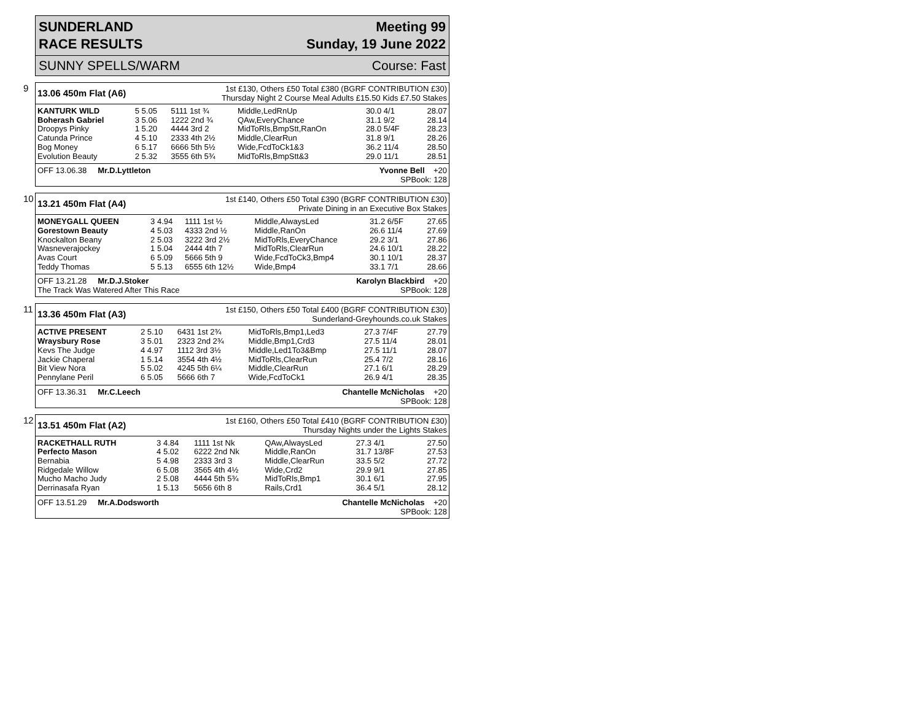SUNDERLAND
RACE RESULTS
Meeting 99
Sunday, 19 June 2022
SUNNY SPELLS/WARM Course: Fast
9
13.06 450m Flat (A6)
1st £130, Others £50 Total £380 (BGRF CONTRIBUTION £30)
Thursday Night 2 Course Meal Adults £15.50 Kids £7.50 Stakes
| KANTURK WILD | 5 5.05 | 5111 1st ¾ | Middle,LedRnUp | 30.0 4/1 | 28.07 |
| Boherash Gabriel | 3 5.06 | 1222 2nd ¾ | QAw,EveryChance | 31.1 9/2 | 28.14 |
| Droopys Pinky | 1 5.20 | 4444 3rd 2 | MidToRls,BmpStt,RanOn | 28.0 5/4F | 28.23 |
| Catunda Prince | 4 5.10 | 2333 4th 2½ | Middle,ClearRun | 31.8 9/1 | 28.26 |
| Bog Money | 6 5.17 | 6666 5th 5½ | Wide,FcdToCk1&3 | 36.2 11/4 | 28.50 |
| Evolution Beauty | 2 5.32 | 3555 6th 5¾ | MidToRls,BmpStt&3 | 29.0 11/1 | 28.51 |
OFF 13.06.38 Mr.D.Lyttleton Yvonne Bell +20
SPBook: 128
10
13.21 450m Flat (A4)
1st £140, Others £50 Total £390 (BGRF CONTRIBUTION £30)
Private Dining in an Executive Box Stakes
| MONEYGALL QUEEN | 3 4.94 | 1111 1st ½ | Middle,AlwaysLed | 31.2 6/5F | 27.65 |
| Gorestown Beauty | 4 5.03 | 4333 2nd ½ | Middle,RanOn | 26.6 11/4 | 27.69 |
| Knockalton Beany | 2 5.03 | 3222 3rd 2½ | MidToRls,EveryChance | 29.2 3/1 | 27.86 |
| Wasneverajockey | 1 5.04 | 2444 4th 7 | MidToRls,ClearRun | 24.6 10/1 | 28.22 |
| Avas Court | 6 5.09 | 5666 5th 9 | Wide,FcdToCk3,Bmp4 | 30.1 10/1 | 28.37 |
| Teddy Thomas | 5 5.13 | 6555 6th 12½ | Wide,Bmp4 | 33.1 7/1 | 28.66 |
OFF 13.21.28 Mr.D.J.Stoker Karolyn Blackbird +20
The Track Was Watered After This Race SPBook: 128
11
13.36 450m Flat (A3)
1st £150, Others £50 Total £400 (BGRF CONTRIBUTION £30)
Sunderland-Greyhounds.co.uk Stakes
| ACTIVE PRESENT | 2 5.10 | 6431 1st 2¾ | MidToRls,Bmp1,Led3 | 27.3 7/4F | 27.79 |
| Wraysbury Rose | 3 5.01 | 2323 2nd 2¾ | Middle,Bmp1,Crd3 | 27.5 11/4 | 28.01 |
| Kevs The Judge | 4 4.97 | 1112 3rd 3½ | Middle,Led1To3&Bmp | 27.5 11/1 | 28.07 |
| Jackie Chaperal | 1 5.14 | 3554 4th 4½ | MidToRls,ClearRun | 25.4 7/2 | 28.16 |
| Bit View Nora | 5 5.02 | 4245 5th 6¼ | Middle,ClearRun | 27.1 6/1 | 28.29 |
| Pennylane Peril | 6 5.05 | 5666 6th 7 | Wide,FcdToCk1 | 26.9 4/1 | 28.35 |
OFF 13.36.31 Mr.C.Leech Chantelle McNicholas +20
SPBook: 128
12
13.51 450m Flat (A2)
1st £160, Others £50 Total £410 (BGRF CONTRIBUTION £30)
Thursday Nights under the Lights Stakes
| RACKETHALL RUTH | 3 4.84 | 1111 1st Nk | QAw,AlwaysLed | 27.3 4/1 | 27.50 |
| Perfecto Mason | 4 5.02 | 6222 2nd Nk | Middle,RanOn | 31.7 13/8F | 27.53 |
| Bernabia | 5 4.98 | 2333 3rd 3 | Middle,ClearRun | 33.5 5/2 | 27.72 |
| Ridgedale Willow | 6 5.08 | 3565 4th 4½ | Wide,Crd2 | 29.9 9/1 | 27.85 |
| Mucho Macho Judy | 2 5.08 | 4444 5th 5¾ | MidToRls,Bmp1 | 30.1 6/1 | 27.95 |
| Derrinasafa Ryan | 1 5.13 | 5656 6th 8 | Rails,Crd1 | 36.4 5/1 | 28.12 |
OFF 13.51.29 Mr.A.Dodsworth Chantelle McNicholas +20
SPBook: 128